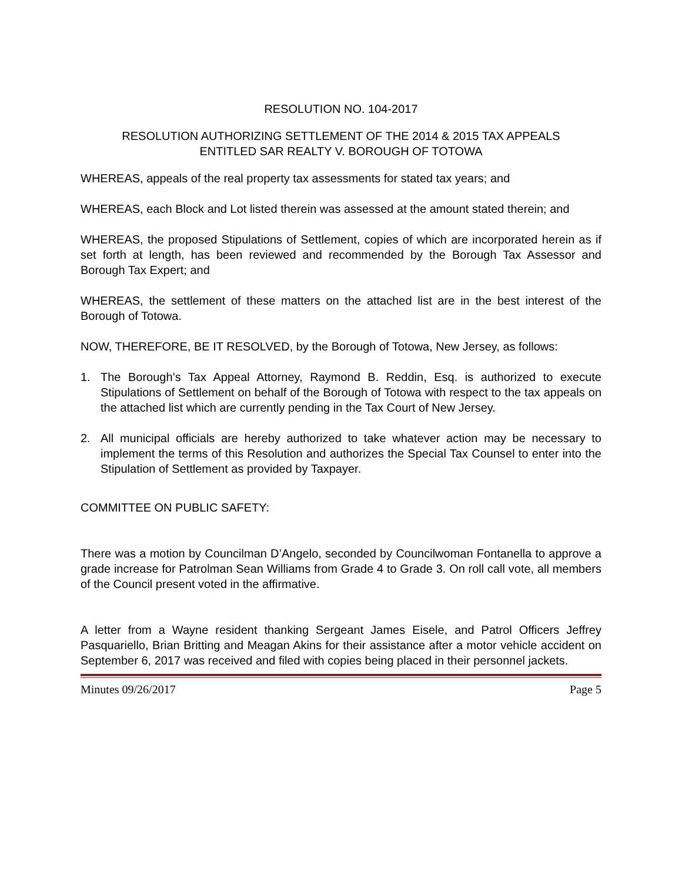RESOLUTION NO. 104-2017
RESOLUTION AUTHORIZING SETTLEMENT OF THE 2014 & 2015 TAX APPEALS
ENTITLED SAR REALTY V. BOROUGH OF TOTOWA
WHEREAS, appeals of the real property tax assessments for stated tax years; and
WHEREAS, each Block and Lot listed therein was assessed at the amount stated therein; and
WHEREAS, the proposed Stipulations of Settlement, copies of which are incorporated herein as if set forth at length, has been reviewed and recommended by the Borough Tax Assessor and Borough Tax Expert; and
WHEREAS, the settlement of these matters on the attached list are in the best interest of the Borough of Totowa.
NOW, THEREFORE, BE IT RESOLVED, by the Borough of Totowa, New Jersey, as follows:
1. The Borough’s Tax Appeal Attorney, Raymond B. Reddin, Esq. is authorized to execute Stipulations of Settlement on behalf of the Borough of Totowa with respect to the tax appeals on the attached list which are currently pending in the Tax Court of New Jersey.
2. All municipal officials are hereby authorized to take whatever action may be necessary to implement the terms of this Resolution and authorizes the Special Tax Counsel to enter into the Stipulation of Settlement as provided by Taxpayer.
COMMITTEE ON PUBLIC SAFETY:
There was a motion by Councilman D’Angelo, seconded by Councilwoman Fontanella to approve a grade increase for Patrolman Sean Williams from Grade 4 to Grade 3. On roll call vote, all members of the Council present voted in the affirmative.
A letter from a Wayne resident thanking Sergeant James Eisele, and Patrol Officers Jeffrey Pasquariello, Brian Britting and Meagan Akins for their assistance after a motor vehicle accident on September 6, 2017 was received and filed with copies being placed in their personnel jackets.
Minutes 09/26/2017 Page 5